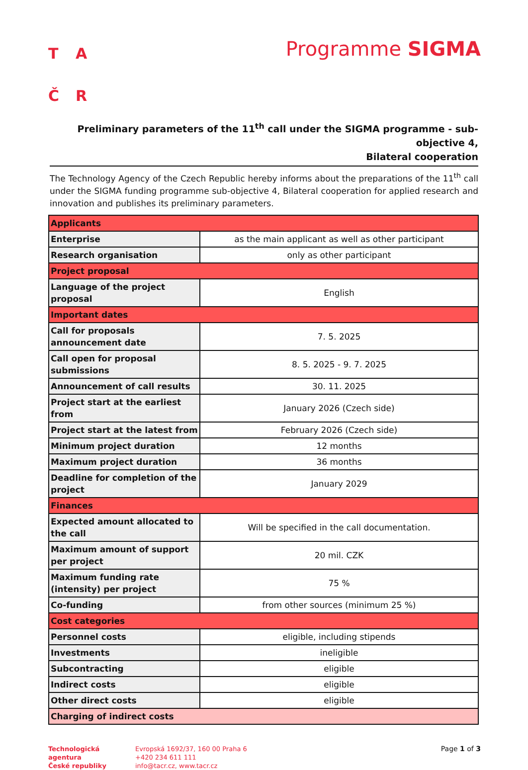TAČR
Programme SIGMA
Preliminary parameters of the 11<sup>th</sup> call under the SIGMA programme - sub-objective 4,
Bilateral cooperation
The Technology Agency of the Czech Republic hereby informs about the preparations of the 11<sup>th</sup> call under the SIGMA funding programme sub-objective 4, Bilateral cooperation for applied research and innovation and publishes its preliminary parameters.
| Applicants | |
| --- | --- |
| Enterprise | as the main applicant as well as other participant |
| Research organisation | only as other participant |
| Project proposal | |
| Language of the project proposal | English |
| Important dates | |
| Call for proposals announcement date | 7. 5. 2025 |
| Call open for proposal submissions | 8. 5. 2025 - 9. 7. 2025 |
| Announcement of call results | 30. 11. 2025 |
| Project start at the earliest from | January 2026 (Czech side) |
| Project start at the latest from | February 2026 (Czech side) |
| Minimum project duration | 12 months |
| Maximum project duration | 36 months |
| Deadline for completion of the project | January 2029 |
| Finances | |
| Expected amount allocated to the call | Will be specified in the call documentation. |
| Maximum amount of support per project | 20 mil. CZK |
| Maximum funding rate (intensity) per project | 75 % |
| Co-funding | from other sources (minimum 25 %) |
| Cost categories | |
| Personnel costs | eligible, including stipends |
| Investments | ineligible |
| Subcontracting | eligible |
| Indirect costs | eligible |
| Other direct costs | eligible |
| Charging of indirect costs | |
Technologická
agentura
České republiky
Evropská 1692/37, 160 00 Praha 6
+420 234 611 111
info@tacr.cz, www.tacr.cz
Page 1 of 3